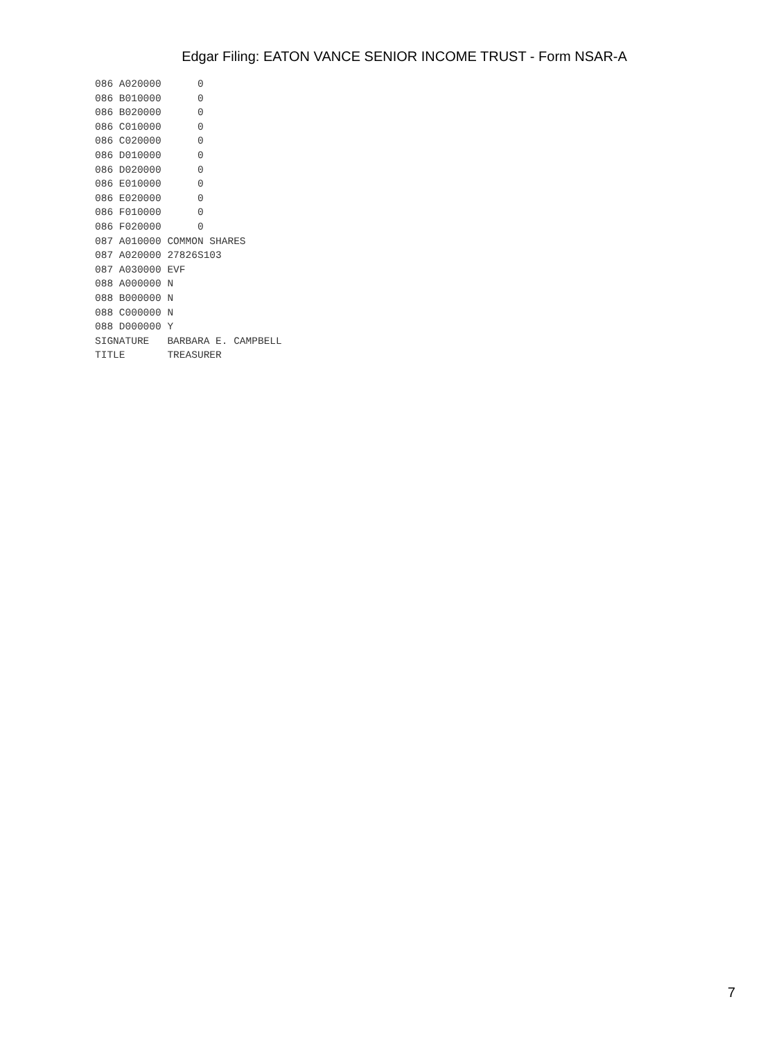Edgar Filing: EATON VANCE SENIOR INCOME TRUST - Form NSAR-A
086 A020000      0
086 B010000      0
086 B020000      0
086 C010000      0
086 C020000      0
086 D010000      0
086 D020000      0
086 E010000      0
086 E020000      0
086 F010000      0
086 F020000      0
087 A010000 COMMON SHARES
087 A020000 27826S103
087 A030000 EVF
088 A000000 N
088 B000000 N
088 C000000 N
088 D000000 Y
SIGNATURE   BARBARA E. CAMPBELL
TITLE       TREASURER
7